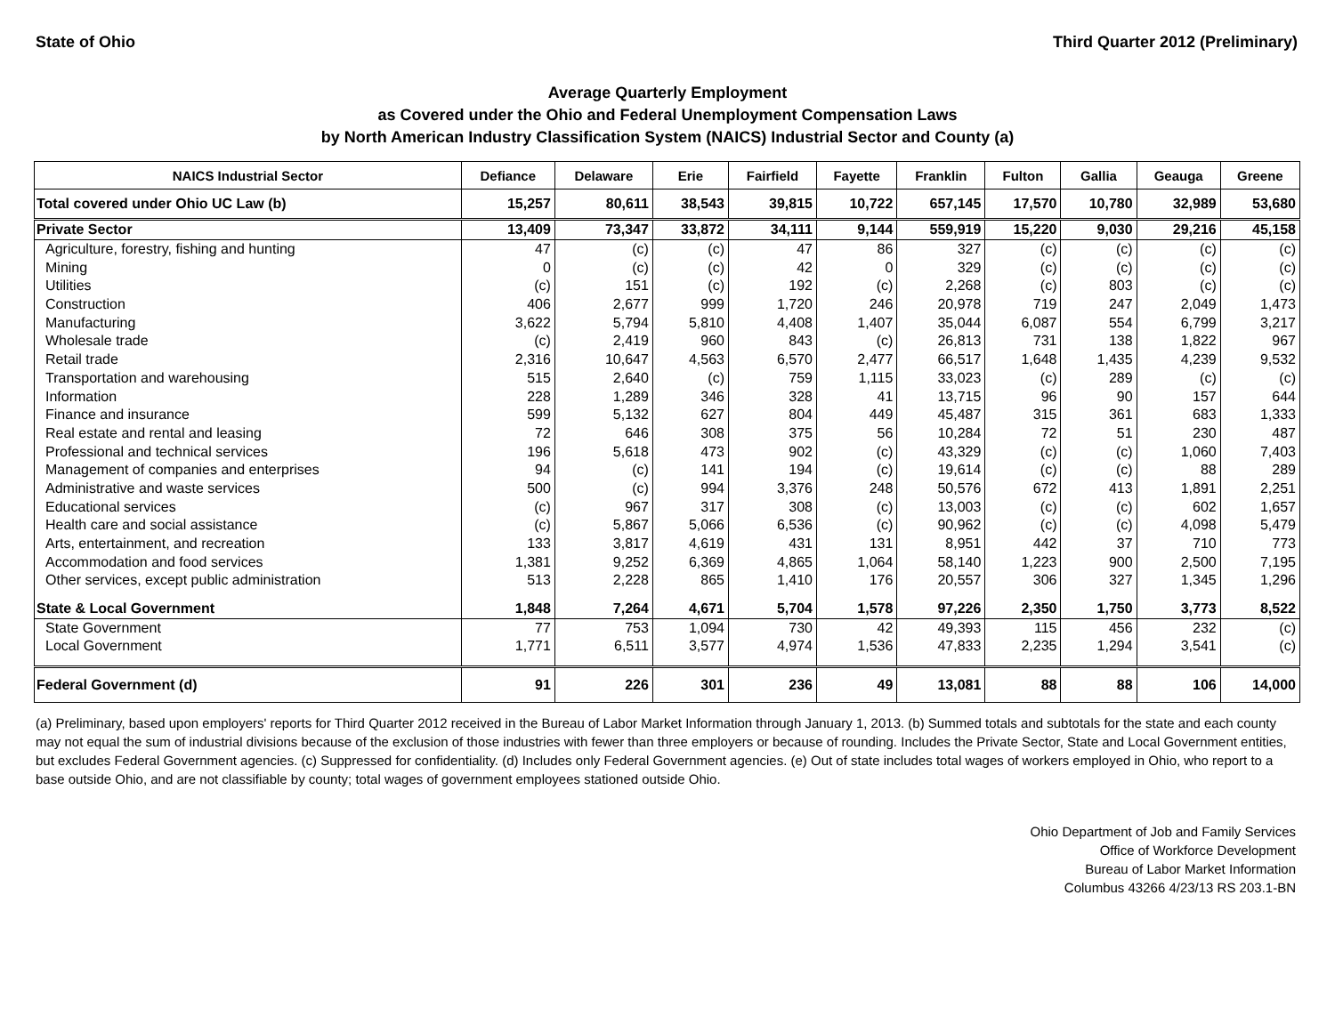State of Ohio Third Quarter 2012 (Preliminary)
Average Quarterly Employment
as Covered under the Ohio and Federal Unemployment Compensation Laws
by North American Industry Classification System (NAICS) Industrial Sector and County (a)
| NAICS Industrial Sector | Defiance | Delaware | Erie | Fairfield | Fayette | Franklin | Fulton | Gallia | Geauga | Greene |
| --- | --- | --- | --- | --- | --- | --- | --- | --- | --- | --- |
| Total covered under Ohio UC Law (b) | 15,257 | 80,611 | 38,543 | 39,815 | 10,722 | 657,145 | 17,570 | 10,780 | 32,989 | 53,680 |
| Private Sector | 13,409 | 73,347 | 33,872 | 34,111 | 9,144 | 559,919 | 15,220 | 9,030 | 29,216 | 45,158 |
| Agriculture, forestry, fishing and hunting | 47 | (c) | (c) | 47 | 86 | 327 | (c) | (c) | (c) | (c) |
| Mining | 0 | (c) | (c) | 42 | 0 | 329 | (c) | (c) | (c) | (c) |
| Utilities | (c) | 151 | (c) | 192 | (c) | 2,268 | (c) | 803 | (c) | (c) |
| Construction | 406 | 2,677 | 999 | 1,720 | 246 | 20,978 | 719 | 247 | 2,049 | 1,473 |
| Manufacturing | 3,622 | 5,794 | 5,810 | 4,408 | 1,407 | 35,044 | 6,087 | 554 | 6,799 | 3,217 |
| Wholesale trade | (c) | 2,419 | 960 | 843 | (c) | 26,813 | 731 | 138 | 1,822 | 967 |
| Retail trade | 2,316 | 10,647 | 4,563 | 6,570 | 2,477 | 66,517 | 1,648 | 1,435 | 4,239 | 9,532 |
| Transportation and warehousing | 515 | 2,640 | (c) | 759 | 1,115 | 33,023 | (c) | 289 | (c) | (c) |
| Information | 228 | 1,289 | 346 | 328 | 41 | 13,715 | 96 | 90 | 157 | 644 |
| Finance and insurance | 599 | 5,132 | 627 | 804 | 449 | 45,487 | 315 | 361 | 683 | 1,333 |
| Real estate and rental and leasing | 72 | 646 | 308 | 375 | 56 | 10,284 | 72 | 51 | 230 | 487 |
| Professional and technical services | 196 | 5,618 | 473 | 902 | (c) | 43,329 | (c) | (c) | 1,060 | 7,403 |
| Management of companies and enterprises | 94 | (c) | 141 | 194 | (c) | 19,614 | (c) | (c) | 88 | 289 |
| Administrative and waste services | 500 | (c) | 994 | 3,376 | 248 | 50,576 | 672 | 413 | 1,891 | 2,251 |
| Educational services | (c) | 967 | 317 | 308 | (c) | 13,003 | (c) | (c) | 602 | 1,657 |
| Health care and social assistance | (c) | 5,867 | 5,066 | 6,536 | (c) | 90,962 | (c) | (c) | 4,098 | 5,479 |
| Arts, entertainment, and recreation | 133 | 3,817 | 4,619 | 431 | 131 | 8,951 | 442 | 37 | 710 | 773 |
| Accommodation and food services | 1,381 | 9,252 | 6,369 | 4,865 | 1,064 | 58,140 | 1,223 | 900 | 2,500 | 7,195 |
| Other services, except public administration | 513 | 2,228 | 865 | 1,410 | 176 | 20,557 | 306 | 327 | 1,345 | 1,296 |
| State & Local Government | 1,848 | 7,264 | 4,671 | 5,704 | 1,578 | 97,226 | 2,350 | 1,750 | 3,773 | 8,522 |
| State Government | 77 | 753 | 1,094 | 730 | 42 | 49,393 | 115 | 456 | 232 | (c) |
| Local Government | 1,771 | 6,511 | 3,577 | 4,974 | 1,536 | 47,833 | 2,235 | 1,294 | 3,541 | (c) |
| Federal Government (d) | 91 | 226 | 301 | 236 | 49 | 13,081 | 88 | 88 | 106 | 14,000 |
(a) Preliminary, based upon employers' reports for Third Quarter 2012 received in the Bureau of Labor Market Information through January 1, 2013. (b) Summed totals and subtotals for the state and each county may not equal the sum of industrial divisions because of the exclusion of those industries with fewer than three employers or because of rounding. Includes the Private Sector, State and Local Government entities, but excludes Federal Government agencies. (c) Suppressed for confidentiality. (d) Includes only Federal Government agencies. (e) Out of state includes total wages of workers employed in Ohio, who report to a base outside Ohio, and are not classifiable by county; total wages of government employees stationed outside Ohio.
Ohio Department of Job and Family Services
Office of Workforce Development
Bureau of Labor Market Information
Columbus 43266 4/23/13 RS 203.1-BN